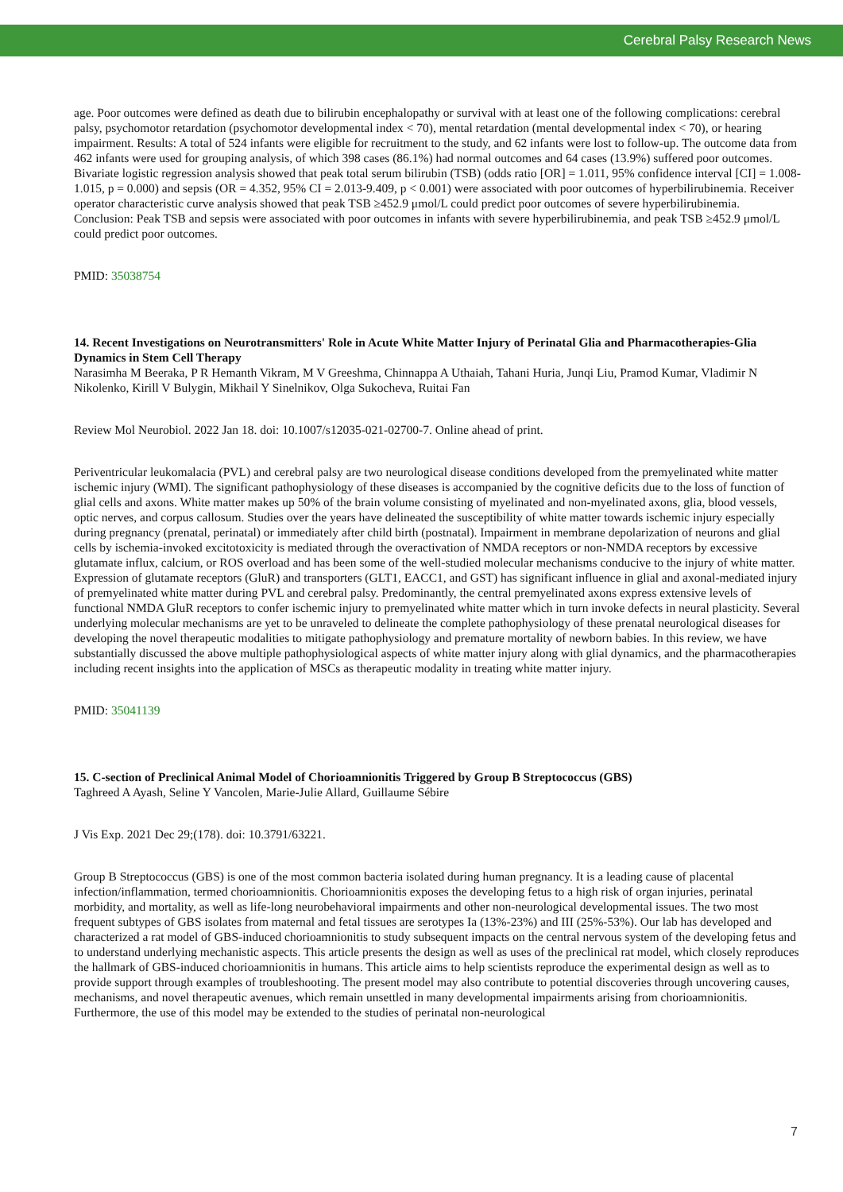Cerebral Palsy Research News
age. Poor outcomes were defined as death due to bilirubin encephalopathy or survival with at least one of the following complications: cerebral palsy, psychomotor retardation (psychomotor developmental index < 70), mental retardation (mental developmental index < 70), or hearing impairment. Results: A total of 524 infants were eligible for recruitment to the study, and 62 infants were lost to follow-up. The outcome data from 462 infants were used for grouping analysis, of which 398 cases (86.1%) had normal outcomes and 64 cases (13.9%) suffered poor outcomes. Bivariate logistic regression analysis showed that peak total serum bilirubin (TSB) (odds ratio [OR] = 1.011, 95% confidence interval [CI] = 1.008-1.015, p = 0.000) and sepsis (OR = 4.352, 95% CI = 2.013-9.409, p < 0.001) were associated with poor outcomes of hyperbilirubinemia. Receiver operator characteristic curve analysis showed that peak TSB ≥452.9 μmol/L could predict poor outcomes of severe hyperbilirubinemia. Conclusion: Peak TSB and sepsis were associated with poor outcomes in infants with severe hyperbilirubinemia, and peak TSB ≥452.9 μmol/L could predict poor outcomes.
PMID: 35038754
14. Recent Investigations on Neurotransmitters' Role in Acute White Matter Injury of Perinatal Glia and Pharmacotherapies-Glia Dynamics in Stem Cell Therapy
Narasimha M Beeraka, P R Hemanth Vikram, M V Greeshma, Chinnappa A Uthaiah, Tahani Huria, Junqi Liu, Pramod Kumar, Vladimir N Nikolenko, Kirill V Bulygin, Mikhail Y Sinelnikov, Olga Sukocheva, Ruitai Fan
Review Mol Neurobiol. 2022 Jan 18. doi: 10.1007/s12035-021-02700-7. Online ahead of print.
Periventricular leukomalacia (PVL) and cerebral palsy are two neurological disease conditions developed from the premyelinated white matter ischemic injury (WMI). The significant pathophysiology of these diseases is accompanied by the cognitive deficits due to the loss of function of glial cells and axons. White matter makes up 50% of the brain volume consisting of myelinated and non-myelinated axons, glia, blood vessels, optic nerves, and corpus callosum. Studies over the years have delineated the susceptibility of white matter towards ischemic injury especially during pregnancy (prenatal, perinatal) or immediately after child birth (postnatal). Impairment in membrane depolarization of neurons and glial cells by ischemia-invoked excitotoxicity is mediated through the overactivation of NMDA receptors or non-NMDA receptors by excessive glutamate influx, calcium, or ROS overload and has been some of the well-studied molecular mechanisms conducive to the injury of white matter. Expression of glutamate receptors (GluR) and transporters (GLT1, EACC1, and GST) has significant influence in glial and axonal-mediated injury of premyelinated white matter during PVL and cerebral palsy. Predominantly, the central premyelinated axons express extensive levels of functional NMDA GluR receptors to confer ischemic injury to premyelinated white matter which in turn invoke defects in neural plasticity. Several underlying molecular mechanisms are yet to be unraveled to delineate the complete pathophysiology of these prenatal neurological diseases for developing the novel therapeutic modalities to mitigate pathophysiology and premature mortality of newborn babies. In this review, we have substantially discussed the above multiple pathophysiological aspects of white matter injury along with glial dynamics, and the pharmacotherapies including recent insights into the application of MSCs as therapeutic modality in treating white matter injury.
PMID: 35041139
15. C-section of Preclinical Animal Model of Chorioamnionitis Triggered by Group B Streptococcus (GBS)
Taghreed A Ayash, Seline Y Vancolen, Marie-Julie Allard, Guillaume Sébire
J Vis Exp. 2021 Dec 29;(178). doi: 10.3791/63221.
Group B Streptococcus (GBS) is one of the most common bacteria isolated during human pregnancy. It is a leading cause of placental infection/inflammation, termed chorioamnionitis. Chorioamnionitis exposes the developing fetus to a high risk of organ injuries, perinatal morbidity, and mortality, as well as life-long neurobehavioral impairments and other non-neurological developmental issues. The two most frequent subtypes of GBS isolates from maternal and fetal tissues are serotypes Ia (13%-23%) and III (25%-53%). Our lab has developed and characterized a rat model of GBS-induced chorioamnionitis to study subsequent impacts on the central nervous system of the developing fetus and to understand underlying mechanistic aspects. This article presents the design as well as uses of the preclinical rat model, which closely reproduces the hallmark of GBS-induced chorioamnionitis in humans. This article aims to help scientists reproduce the experimental design as well as to provide support through examples of troubleshooting. The present model may also contribute to potential discoveries through uncovering causes, mechanisms, and novel therapeutic avenues, which remain unsettled in many developmental impairments arising from chorioamnionitis. Furthermore, the use of this model may be extended to the studies of perinatal non-neurological
7